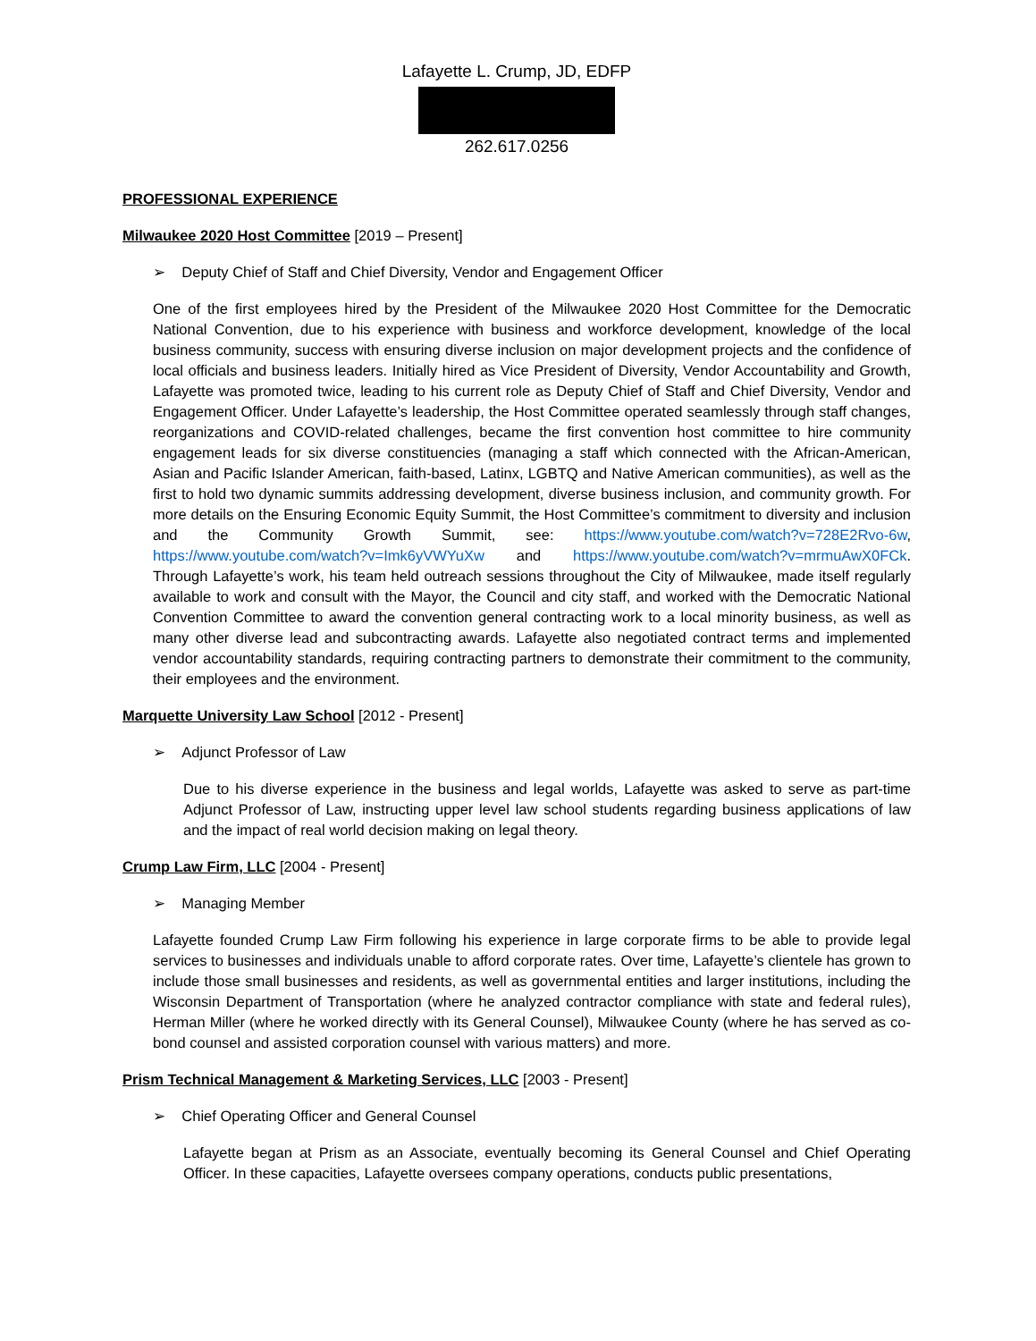Lafayette L. Crump, JD, EDFP
262.617.0256
PROFESSIONAL EXPERIENCE
Milwaukee 2020 Host Committee [2019 – Present]
➢ Deputy Chief of Staff and Chief Diversity, Vendor and Engagement Officer
One of the first employees hired by the President of the Milwaukee 2020 Host Committee for the Democratic National Convention, due to his experience with business and workforce development, knowledge of the local business community, success with ensuring diverse inclusion on major development projects and the confidence of local officials and business leaders. Initially hired as Vice President of Diversity, Vendor Accountability and Growth, Lafayette was promoted twice, leading to his current role as Deputy Chief of Staff and Chief Diversity, Vendor and Engagement Officer. Under Lafayette’s leadership, the Host Committee operated seamlessly through staff changes, reorganizations and COVID-related challenges, became the first convention host committee to hire community engagement leads for six diverse constituencies (managing a staff which connected with the African-American, Asian and Pacific Islander American, faith-based, Latinx, LGBTQ and Native American communities), as well as the first to hold two dynamic summits addressing development, diverse business inclusion, and community growth. For more details on the Ensuring Economic Equity Summit, the Host Committee’s commitment to diversity and inclusion and the Community Growth Summit, see: https://www.youtube.com/watch?v=728E2Rvo-6w, https://www.youtube.com/watch?v=Imk6yVWYuXw and https://www.youtube.com/watch?v=mrmuAwX0FCk. Through Lafayette’s work, his team held outreach sessions throughout the City of Milwaukee, made itself regularly available to work and consult with the Mayor, the Council and city staff, and worked with the Democratic National Convention Committee to award the convention general contracting work to a local minority business, as well as many other diverse lead and subcontracting awards. Lafayette also negotiated contract terms and implemented vendor accountability standards, requiring contracting partners to demonstrate their commitment to the community, their employees and the environment.
Marquette University Law School [2012 - Present]
➢ Adjunct Professor of Law
Due to his diverse experience in the business and legal worlds, Lafayette was asked to serve as part-time Adjunct Professor of Law, instructing upper level law school students regarding business applications of law and the impact of real world decision making on legal theory.
Crump Law Firm, LLC [2004 - Present]
➢ Managing Member
Lafayette founded Crump Law Firm following his experience in large corporate firms to be able to provide legal services to businesses and individuals unable to afford corporate rates. Over time, Lafayette’s clientele has grown to include those small businesses and residents, as well as governmental entities and larger institutions, including the Wisconsin Department of Transportation (where he analyzed contractor compliance with state and federal rules), Herman Miller (where he worked directly with its General Counsel), Milwaukee County (where he has served as co-bond counsel and assisted corporation counsel with various matters) and more.
Prism Technical Management & Marketing Services, LLC [2003 - Present]
➢ Chief Operating Officer and General Counsel
Lafayette began at Prism as an Associate, eventually becoming its General Counsel and Chief Operating Officer. In these capacities, Lafayette oversees company operations, conducts public presentations,